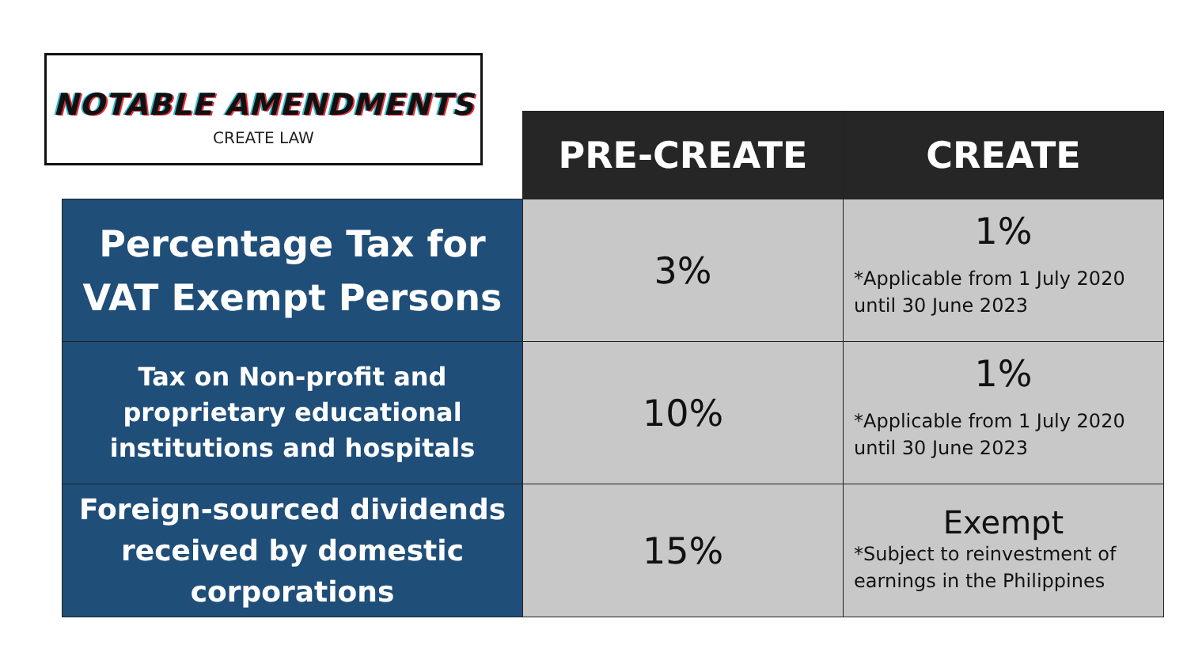NOTABLE AMENDMENTS
CREATE LAW
| | PRE-CREATE | CREATE |
| --- | --- | --- |
| Percentage Tax for VAT Exempt Persons | 3% | 1% *Applicable from 1 July 2020 until 30 June 2023 |
| Tax on Non-profit and proprietary educational institutions and hospitals | 10% | 1% *Applicable from 1 July 2020 until 30 June 2023 |
| Foreign-sourced dividends received by domestic corporations | 15% | Exempt *Subject to reinvestment of earnings in the Philippines |